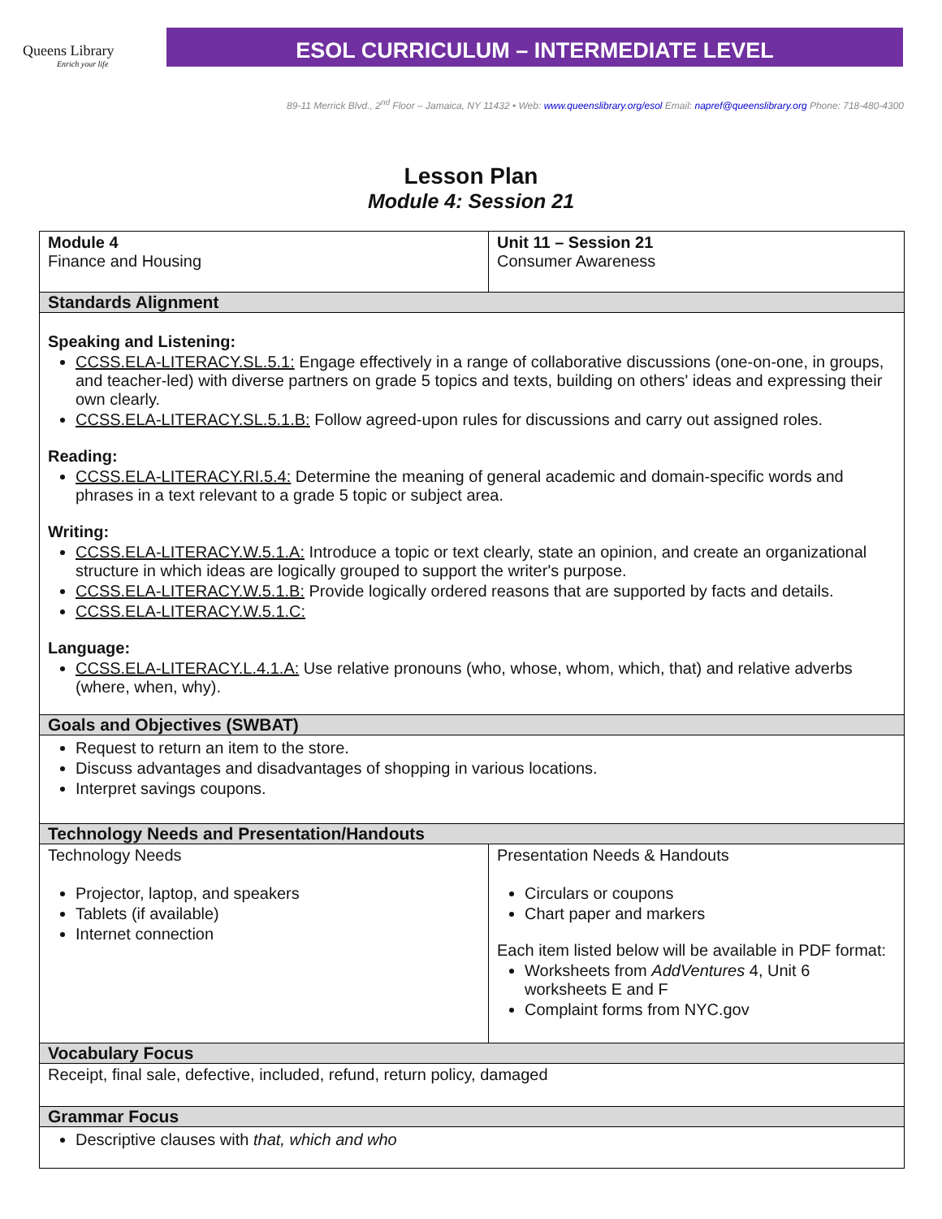Queens Library
Enrich your life
ESOL CURRICULUM – INTERMEDIATE LEVEL
89-11 Merrick Blvd., 2<sup>nd</sup> Floor – Jamaica, NY 11432 • Web: www.queenslibrary.org/esol Email: napref@queenslibrary.org Phone: 718-480-4300
Lesson Plan
Module 4: Session 21
| Module 4 Finance and Housing | Unit 11 – Session 21 Consumer Awareness | |
| Standards Alignment | | |
| Speaking and Listening: CCSS.ELA-LITERACY.SL.5.1: Engage effectively in a range of collaborative discussions (one-on-one, in groups, and teacher-led) with diverse partners on grade 5 topics and texts, building on others' ideas and expressing their own clearly. CCSS.ELA-LITERACY.SL.5.1.B: Follow agreed-upon rules for discussions and carry out assigned roles. Reading: CCSS.ELA-LITERACY.RI.5.4: Determine the meaning of general academic and domain-specific words and phrases in a text relevant to a grade 5 topic or subject area. Writing: CCSS.ELA-LITERACY.W.5.1.A: Introduce a topic or text clearly, state an opinion, and create an organizational structure in which ideas are logically grouped to support the writer's purpose. CCSS.ELA-LITERACY.W.5.1.B: Provide logically ordered reasons that are supported by facts and details. CCSS.ELA-LITERACY.W.5.1.C: Language: CCSS.ELA-LITERACY.L.4.1.A: Use relative pronouns (who, whose, whom, which, that) and relative adverbs (where, when, why). | | |
| Goals and Objectives (SWBAT) | | |
| Request to return an item to the store. Discuss advantages and disadvantages of shopping in various locations. Interpret savings coupons. | | |
| Technology Needs and Presentation/Handouts | | |
| Technology Needs Projector, laptop, and speakers Tablets (if available) Internet connection | | Presentation Needs & Handouts Circulars or coupons Chart paper and markers Each item listed below will be available in PDF format: Worksheets from AddVentures 4, Unit 6 worksheets E and F Complaint forms from NYC.gov |
| Vocabulary Focus | | |
| Receipt, final sale, defective, included, refund, return policy, damaged | | |
| Grammar Focus | | |
| Descriptive clauses with that, which and who | | |